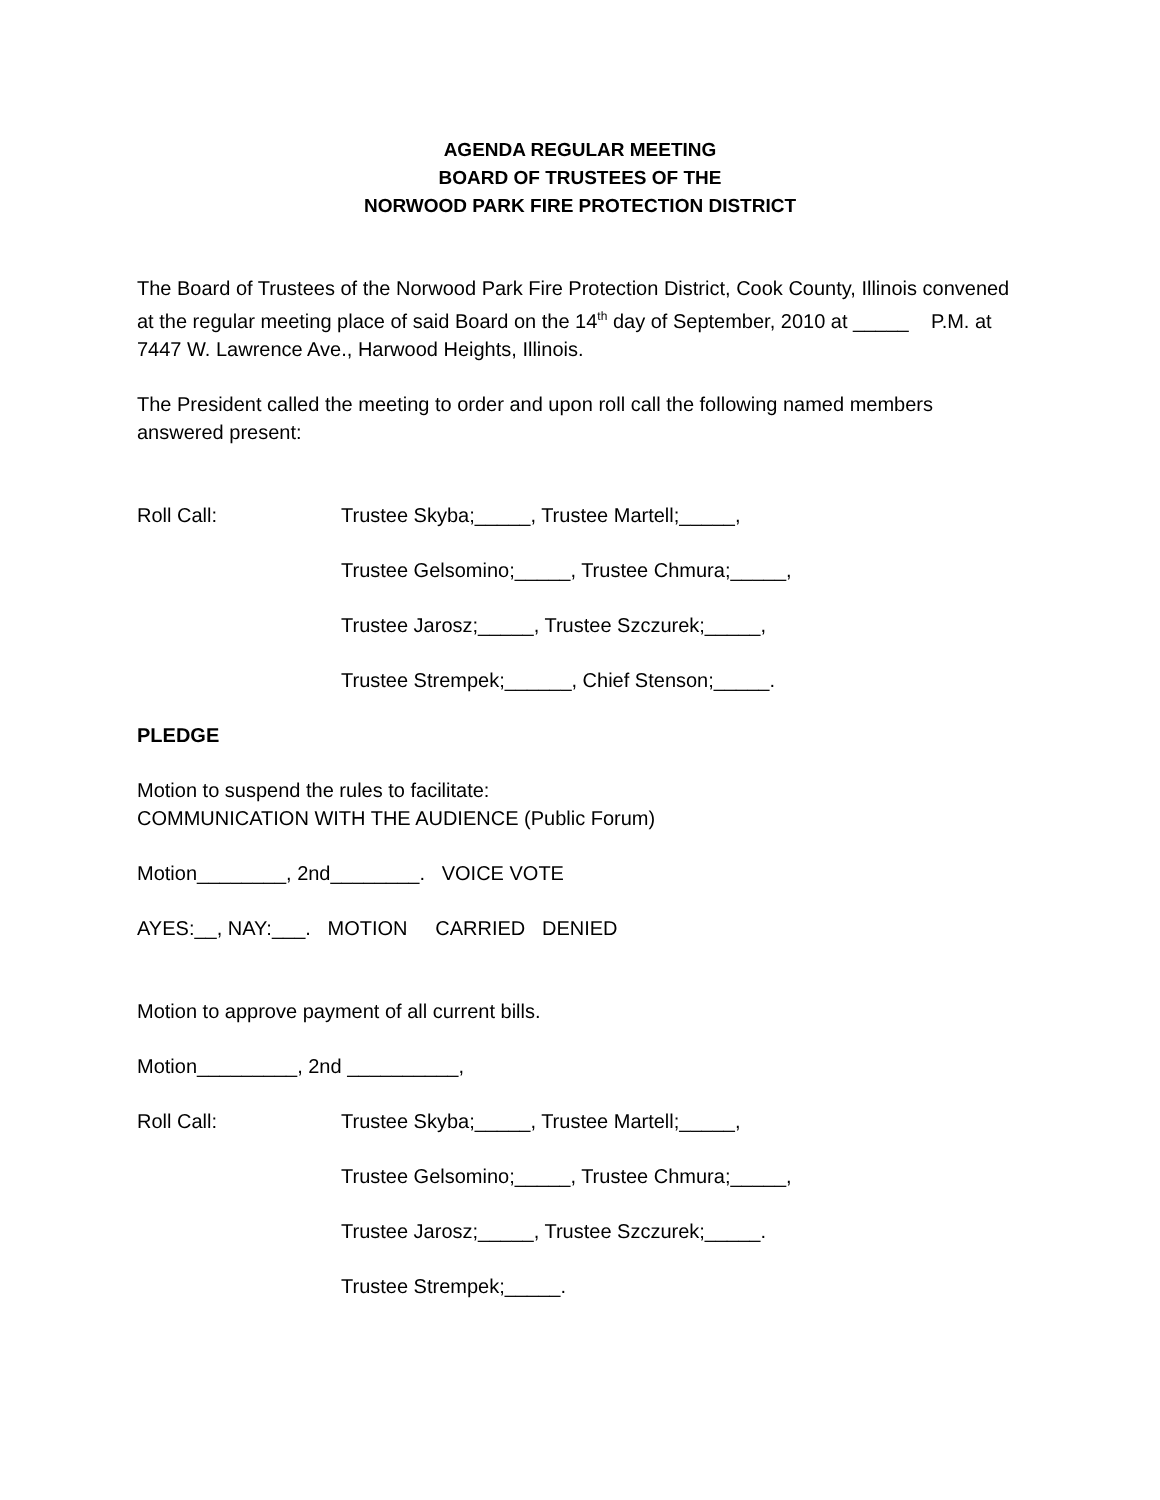AGENDA REGULAR MEETING
BOARD OF TRUSTEES OF THE
NORWOOD PARK FIRE PROTECTION DISTRICT
The Board of Trustees of the Norwood Park Fire Protection District, Cook County, Illinois convened at the regular meeting place of said Board on the 14<sup>th</sup> day of September, 2010 at _____ P.M. at 7447 W. Lawrence Ave., Harwood Heights, Illinois.
The President called the meeting to order and upon roll call the following named members answered present:
Roll Call: Trustee Skyba;_____, Trustee Martell;_____,
Trustee Gelsomino;_____, Trustee Chmura;_____,
Trustee Jarosz;_____, Trustee Szczurek;_____,
Trustee Strempek;______, Chief Stenson;_____.
PLEDGE
Motion to suspend the rules to facilitate:
COMMUNICATION WITH THE AUDIENCE (Public Forum)
Motion________, 2nd________. VOICE VOTE
AYES:__, NAY:___. MOTION CARRIED DENIED
Motion to approve payment of all current bills.
Motion_________, 2nd __________,
Roll Call: Trustee Skyba;_____, Trustee Martell;_____,
Trustee Gelsomino;_____, Trustee Chmura;_____,
Trustee Jarosz;_____, Trustee Szczurek;_____.
Trustee Strempek;_____.